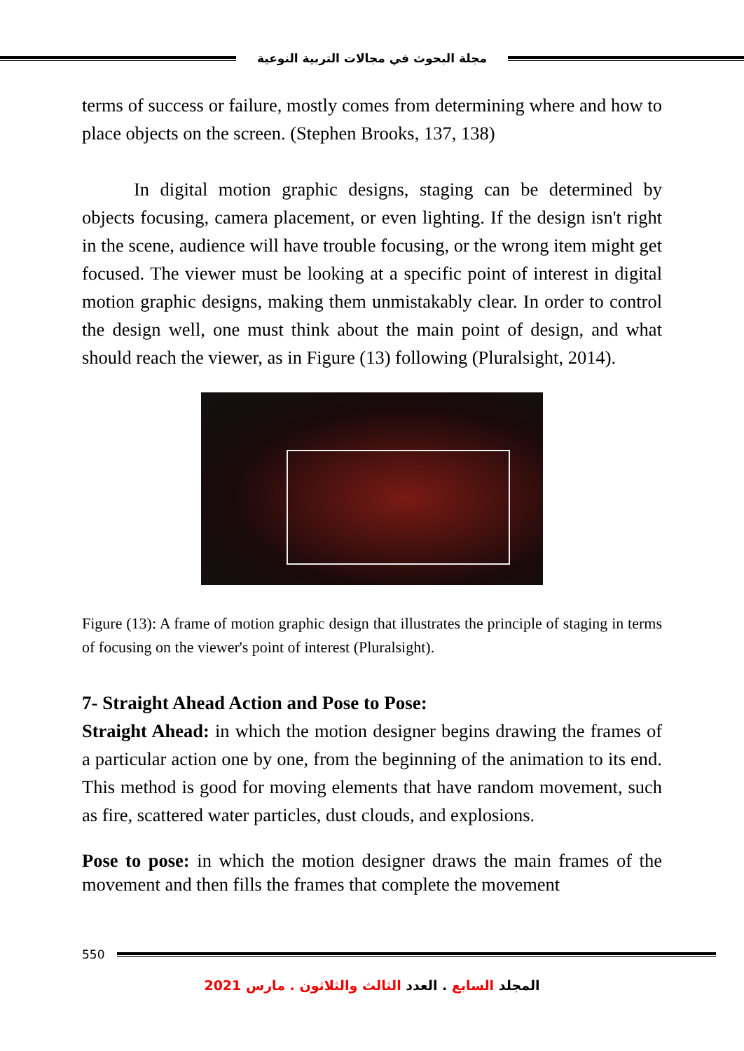مجلة البحوث في مجالات التربية النوعية
terms of success or failure, mostly comes from determining where and how to place objects on the screen. (Stephen Brooks, 137, 138)
In digital motion graphic designs, staging can be determined by objects focusing, camera placement, or even lighting. If the design isn't right in the scene, audience will have trouble focusing, or the wrong item might get focused. The viewer must be looking at a specific point of interest in digital motion graphic designs, making them unmistakably clear. In order to control the design well, one must think about the main point of design, and what should reach the viewer, as in Figure (13) following (Pluralsight, 2014).
Figure (13): A frame of motion graphic design that illustrates the principle of staging in terms of focusing on the viewer's point of interest (Pluralsight).
7- Straight Ahead Action and Pose to Pose:
Straight Ahead: in which the motion designer begins drawing the frames of a particular action one by one, from the beginning of the animation to its end. This method is good for moving elements that have random movement, such as fire, scattered water particles, dust clouds, and explosions.
Pose to pose: in which the motion designer draws the main frames of the movement and then fills the frames that complete the movement
550
المجلد السابع . العدد الثالث والثلاثون . مارس 2021